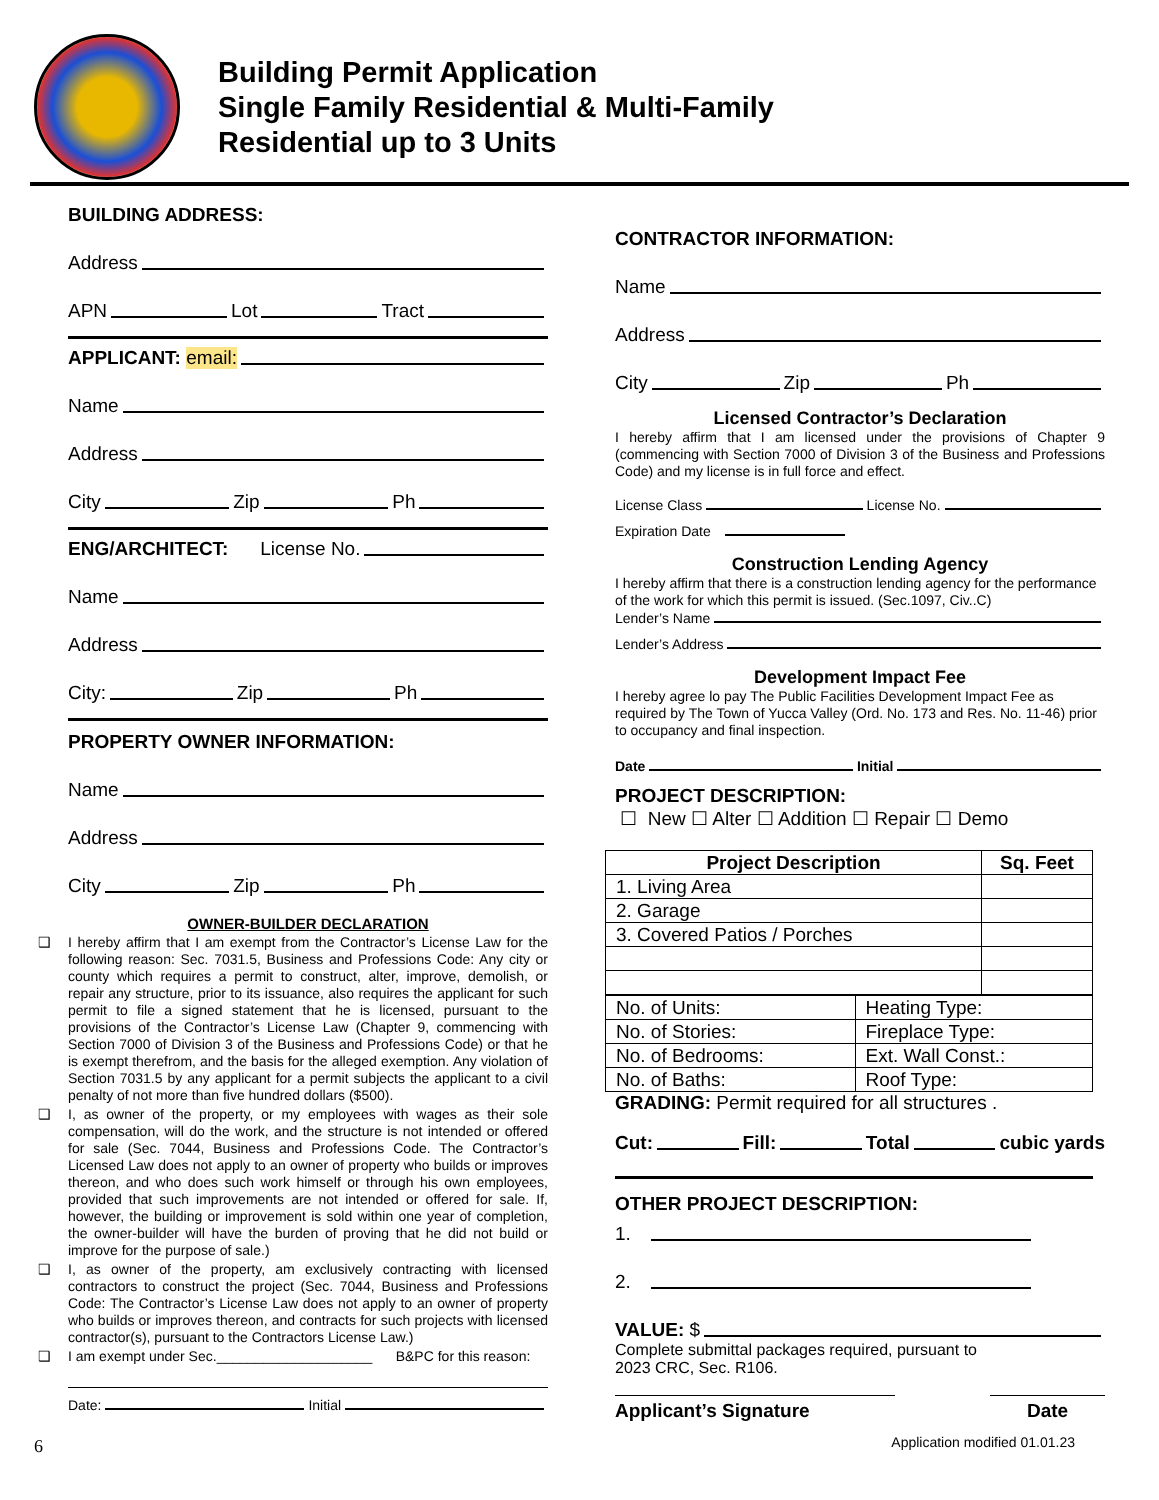Building Permit Application
Single Family Residential & Multi-Family
Residential up to 3 Units
BUILDING ADDRESS:
Address
APN Lot Tract
APPLICANT: email:
Name
Address
City Zip Ph
ENG/ARCHITECT: License No.
Name
Address
City: Zip Ph
PROPERTY OWNER INFORMATION:
Name
Address
City Zip Ph
OWNER-BUILDER DECLARATION
❑ I hereby affirm that I am exempt from the Contractor’s License Law for the following reason: Sec. 7031.5, Business and Professions Code: Any city or county which requires a permit to construct, alter, improve, demolish, or repair any structure, prior to its issuance, also requires the applicant for such permit to file a signed statement that he is licensed, pursuant to the provisions of the Contractor’s License Law (Chapter 9, commencing with Section 7000 of Division 3 of the Business and Professions Code) or that he is exempt therefrom, and the basis for the alleged exemption. Any violation of Section 7031.5 by any applicant for a permit subjects the applicant to a civil penalty of not more than five hundred dollars ($500).
❑ I, as owner of the property, or my employees with wages as their sole compensation, will do the work, and the structure is not intended or offered for sale (Sec. 7044, Business and Professions Code. The Contractor’s Licensed Law does not apply to an owner of property who builds or improves thereon, and who does such work himself or through his own employees, provided that such improvements are not intended or offered for sale. If, however, the building or improvement is sold within one year of completion, the owner-builder will have the burden of proving that he did not build or improve for the purpose of sale.)
❑ I, as owner of the property, am exclusively contracting with licensed contractors to construct the project (Sec. 7044, Business and Professions Code: The Contractor’s License Law does not apply to an owner of property who builds or improves thereon, and contracts for such projects with licensed contractor(s), pursuant to the Contractors License Law.)
❑ I am exempt under Sec.____________________ B&PC for this reason:
Date: Initial
6
CONTRACTOR INFORMATION:
Name
Address
City Zip Ph
Licensed Contractor’s Declaration
I hereby affirm that I am licensed under the provisions of Chapter 9 (commencing with Section 7000 of Division 3 of the Business and Professions Code) and my license is in full force and effect.
License Class License No.
Expiration Date
Construction Lending Agency
I hereby affirm that there is a construction lending agency for the performance of the work for which this permit is issued. (Sec.1097, Civ..C)
Lender’s Name
Lender’s Address
Development Impact Fee
I hereby agree lo pay The Public Facilities Development Impact Fee as required by The Town of Yucca Valley (Ord. No. 173 and Res. No. 11-46) prior to occupancy and final inspection.
Date Initial
PROJECT DESCRIPTION:
☐ New ☐ Alter ☐ Addition ☐ Repair ☐ Demo
| Project Description | Sq. Feet |
| --- | --- |
| 1. Living Area | |
| 2. Garage | |
| 3. Covered Patios / Porches | |
| No. of Units: | Heating Type: |
| No. of Stories: | Fireplace Type: |
| No. of Bedrooms: | Ext. Wall Const.: |
| No. of Baths: | Roof Type: |
GRADING: Permit required for all structures .
Cut: Fill: Total cubic yards
OTHER PROJECT DESCRIPTION:
1.
2.
VALUE: $
Complete submittal packages required, pursuant to
2023 CRC, Sec. R106.
Applicant’s Signature Date
Application modified 01.01.23